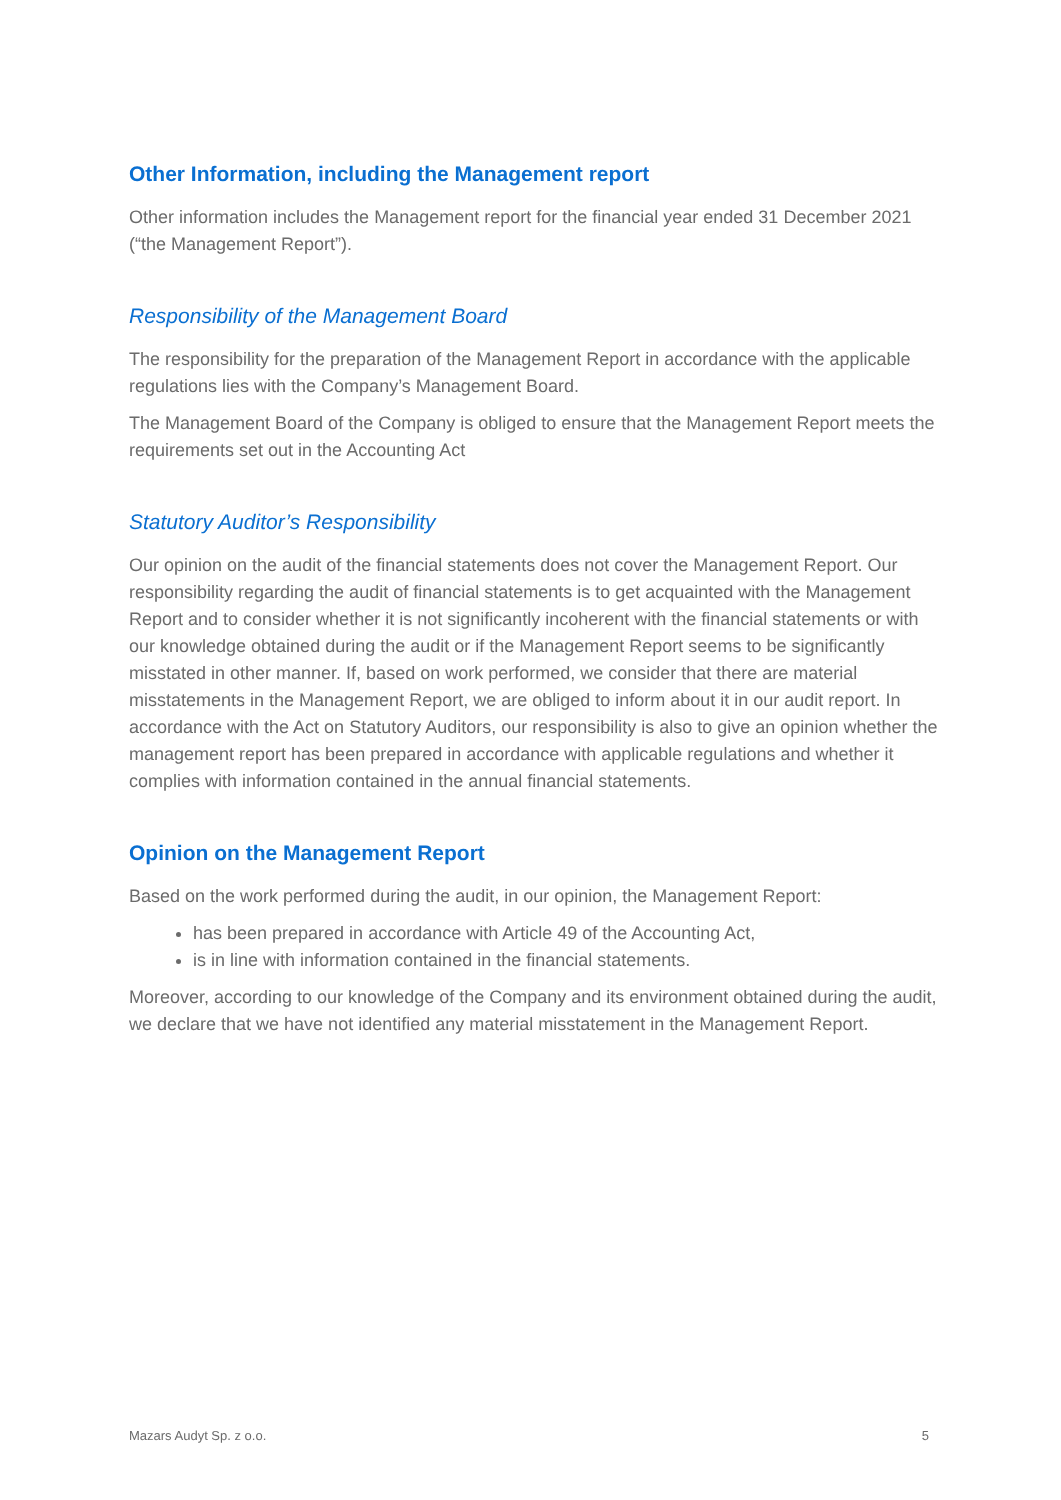Other Information, including the Management report
Other information includes the Management report for the financial year ended 31 December 2021 (“the Management Report”).
Responsibility of the Management Board
The responsibility for the preparation of the Management Report in accordance with the applicable regulations lies with the Company’s Management Board.
The Management Board of the Company is obliged to ensure that the Management Report meets the requirements set out in the Accounting Act
Statutory Auditor’s Responsibility
Our opinion on the audit of the financial statements does not cover the Management Report. Our responsibility regarding the audit of financial statements is to get acquainted with the Management Report and to consider whether it is not significantly incoherent with the financial statements or with our knowledge obtained during the audit or if the Management Report seems to be significantly misstated in other manner. If, based on work performed, we consider that there are material misstatements in the Management Report, we are obliged to inform about it in our audit report. In accordance with the Act on Statutory Auditors, our responsibility is also to give an opinion whether the management report has been prepared in accordance with applicable regulations and whether it complies with information contained in the annual financial statements.
Opinion on the Management Report
Based on the work performed during the audit, in our opinion, the Management Report:
has been prepared in accordance with Article 49 of the Accounting Act,
is in line with information contained in the financial statements.
Moreover, according to our knowledge of the Company and its environment obtained during the audit, we declare that we have not identified any material misstatement in the Management Report.
Mazars Audyt Sp. z o.o. 5